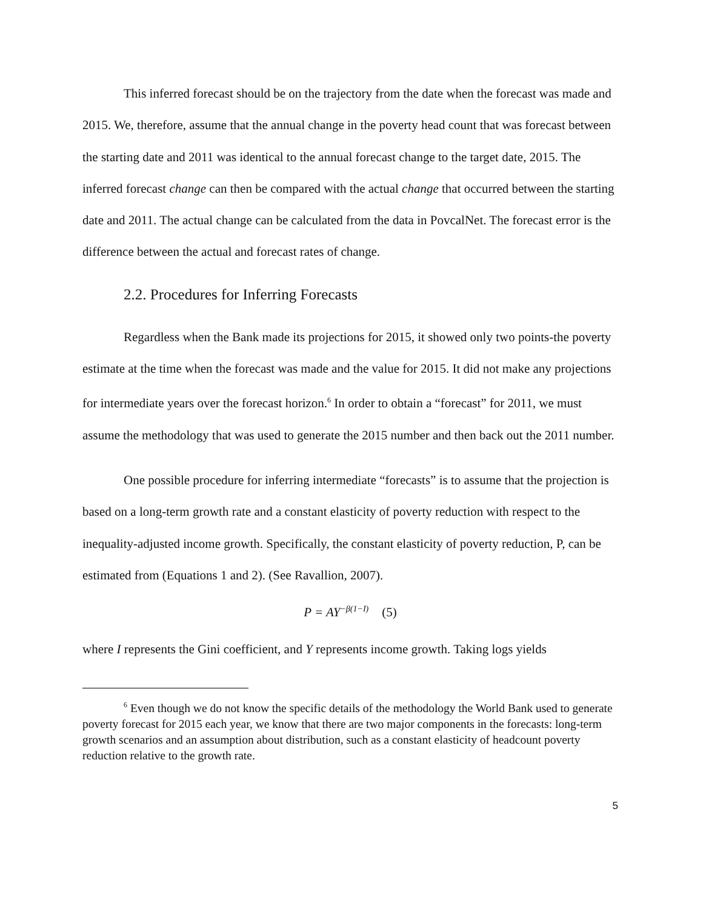This inferred forecast should be on the trajectory from the date when the forecast was made and 2015. We, therefore, assume that the annual change in the poverty head count that was forecast between the starting date and 2011 was identical to the annual forecast change to the target date, 2015. The inferred forecast change can then be compared with the actual change that occurred between the starting date and 2011. The actual change can be calculated from the data in PovcalNet. The forecast error is the difference between the actual and forecast rates of change.
2.2. Procedures for Inferring Forecasts
Regardless when the Bank made its projections for 2015, it showed only two points-the poverty estimate at the time when the forecast was made and the value for 2015. It did not make any projections for intermediate years over the forecast horizon.<sup>6</sup> In order to obtain a “forecast” for 2011, we must assume the methodology that was used to generate the 2015 number and then back out the 2011 number.
One possible procedure for inferring intermediate “forecasts” is to assume that the projection is based on a long-term growth rate and a constant elasticity of poverty reduction with respect to the inequality-adjusted income growth. Specifically, the constant elasticity of poverty reduction, P, can be estimated from (Equations 1 and 2). (See Ravallion, 2007).
P = AY<sup>−β(1−I)</sup> (5)
where I represents the Gini coefficient, and Y represents income growth. Taking logs yields
<sup>6</sup> Even though we do not know the specific details of the methodology the World Bank used to generate poverty forecast for 2015 each year, we know that there are two major components in the forecasts: long-term growth scenarios and an assumption about distribution, such as a constant elasticity of headcount poverty reduction relative to the growth rate.
5